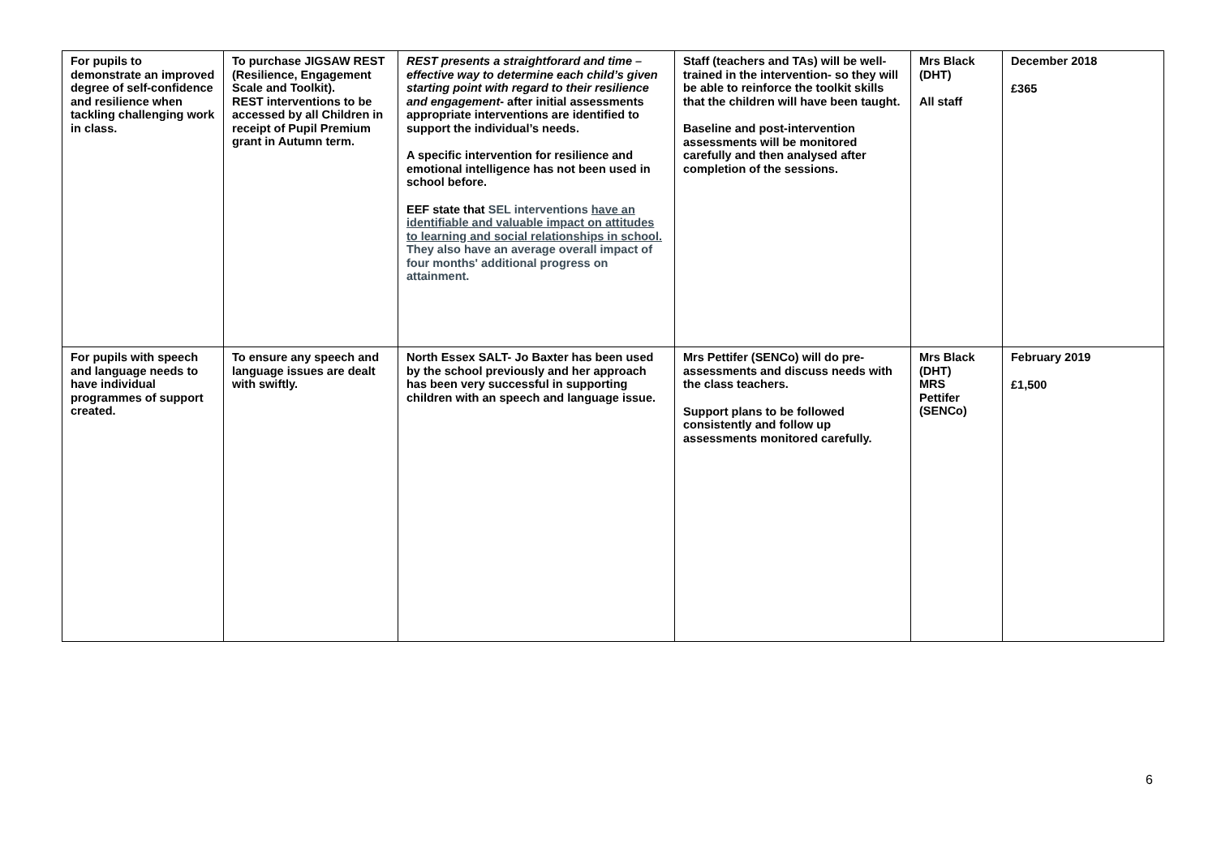| For pupils to demonstrate an improved degree of self-confidence and resilience when tackling challenging work in class. | To purchase JIGSAW REST (Resilience, Engagement Scale and Toolkit). REST interventions to be accessed by all Children in receipt of Pupil Premium grant in Autumn term. | REST presents a straightforard and time – effective way to determine each child’s given starting point with regard to their resilience and engagement - after initial assessments appropriate interventions are identified to support the individual’s needs. A specific intervention for resilience and emotional intelligence has not been used in school before. EEF state that SEL interventions have an identifiable and valuable impact on attitudes to learning and social relationships in school. They also have an average overall impact of four months' additional progress on attainment. | Staff (teachers and TAs) will be well-trained in the intervention- so they will be able to reinforce the toolkit skills that the children will have been taught. Baseline and post-intervention assessments will be monitored carefully and then analysed after completion of the sessions. | Mrs Black (DHT) All staff | December 2018 £365 |
| For pupils with speech and language needs to have individual programmes of support created. | To ensure any speech and language issues are dealt with swiftly. | North Essex SALT- Jo Baxter has been used by the school previously and her approach has been very successful in supporting children with an speech and language issue. | Mrs Pettifer (SENCo) will do pre-assessments and discuss needs with the class teachers. Support plans to be followed consistently and follow up assessments monitored carefully. | Mrs Black (DHT) MRS Pettifer (SENCo) | February 2019 £1,500 |
6